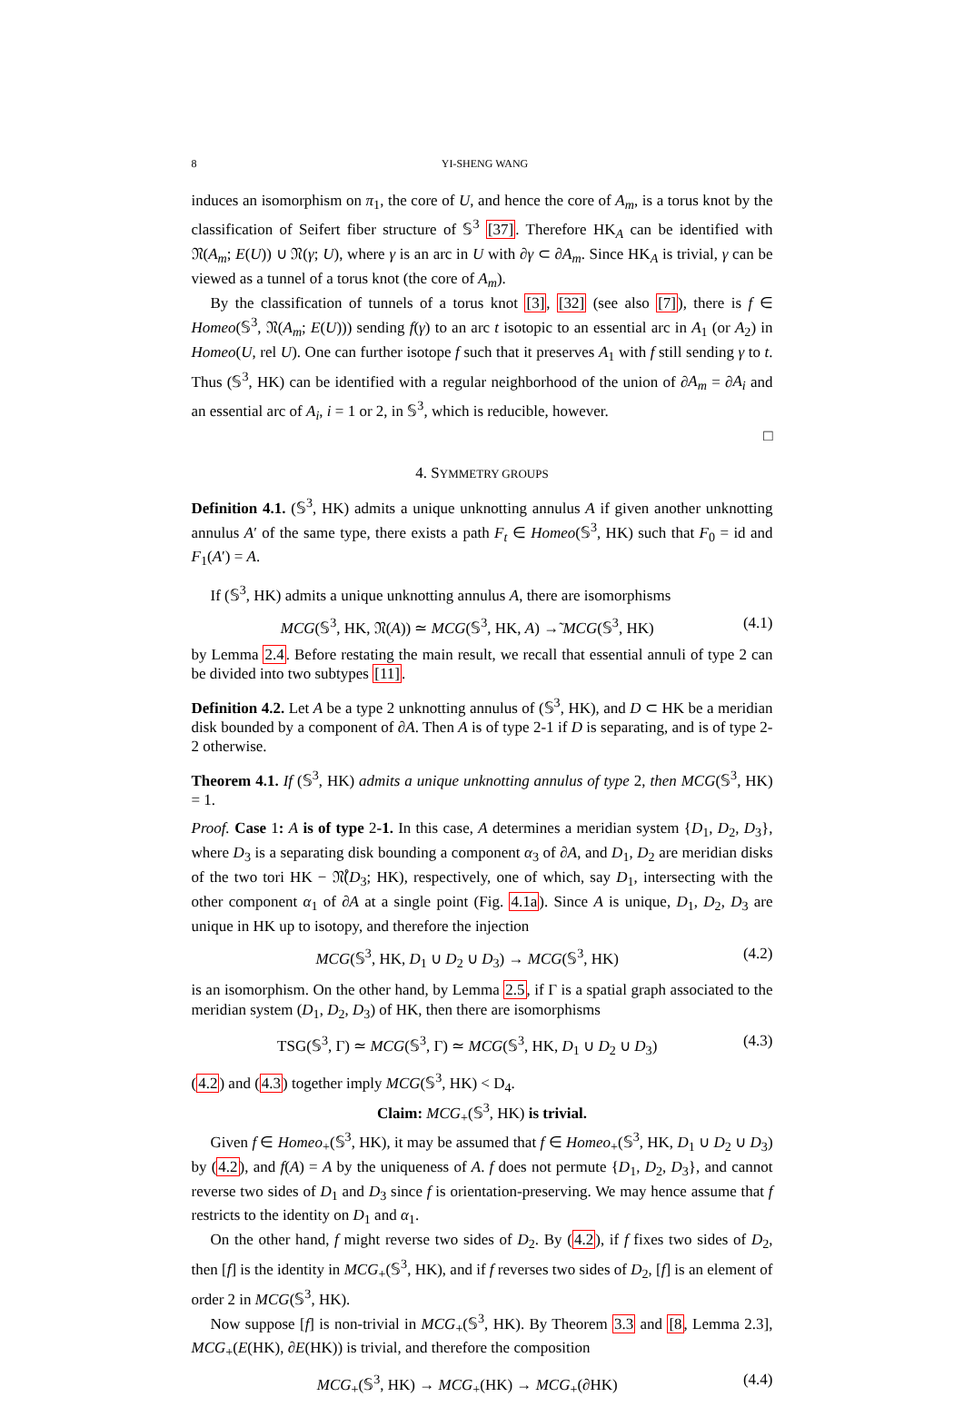8 YI-SHENG WANG
induces an isomorphism on π<sub>1</sub>, the core of U, and hence the core of A<sub>m</sub>, is a torus knot by the classification of Seifert fiber structure of 𝕊<sup>3</sup> [37]. Therefore HK<sub>A</sub> can be identified with 𝔑(A<sub>m</sub>; E(U)) ∪ 𝔑(γ; U), where γ is an arc in U with ∂γ ⊂ ∂A<sub>m</sub>. Since HK<sub>A</sub> is trivial, γ can be viewed as a tunnel of a torus knot (the core of A<sub>m</sub>).
By the classification of tunnels of a torus knot [3], [32] (see also [7]), there is f ∈ Homeo(𝕊<sup>3</sup>, 𝔑(A<sub>m</sub>; E(U))) sending f(γ) to an arc t isotopic to an essential arc in A<sub>1</sub> (or A<sub>2</sub>) in Homeo(U, rel U). One can further isotope f such that it preserves A<sub>1</sub> with f still sending γ to t. Thus (𝕊<sup>3</sup>, HK) can be identified with a regular neighborhood of the union of ∂A<sub>m</sub> = ∂A<sub>i</sub> and an essential arc of A<sub>i</sub>, i = 1 or 2, in 𝕊<sup>3</sup>, which is reducible, however.
□
4. SYMMETRY GROUPS
Definition 4.1. (𝕊<sup>3</sup>, HK) admits a unique unknotting annulus A if given another unknotting annulus A′ of the same type, there exists a path F<sub>t</sub> ∈ Homeo(𝕊<sup>3</sup>, HK) such that F<sub>0</sub> = id and F<sub>1</sub>(A′) = A.
If (𝕊<sup>3</sup>, HK) admits a unique unknotting annulus A, there are isomorphisms
MCG(𝕊<sup>3</sup>, HK, 𝔑(A)) ≃ MCG(𝕊<sup>3</sup>, HK, A) →̃ MCG(𝕊<sup>3</sup>, HK) (4.1)
by Lemma 2.4. Before restating the main result, we recall that essential annuli of type 2 can be divided into two subtypes [11].
Definition 4.2. Let A be a type 2 unknotting annulus of (𝕊<sup>3</sup>, HK), and D ⊂ HK be a meridian disk bounded by a component of ∂A. Then A is of type 2-1 if D is separating, and is of type 2-2 otherwise.
Theorem 4.1. If (𝕊<sup>3</sup>, HK) admits a unique unknotting annulus of type 2, then MCG(𝕊<sup>3</sup>, HK) = 1.
Proof. Case 1: A is of type 2-1. In this case, A determines a meridian system {D<sub>1</sub>, D<sub>2</sub>, D<sub>3</sub>}, where D<sub>3</sub> is a separating disk bounding a component α<sub>3</sub> of ∂A, and D<sub>1</sub>, D<sub>2</sub> are meridian disks of the two tori HK − 𝔑̊(D<sub>3</sub>; HK), respectively, one of which, say D<sub>1</sub>, intersecting with the other component α<sub>1</sub> of ∂A at a single point (Fig. 4.1a). Since A is unique, D<sub>1</sub>, D<sub>2</sub>, D<sub>3</sub> are unique in HK up to isotopy, and therefore the injection
MCG(𝕊<sup>3</sup>, HK, D<sub>1</sub> ∪ D<sub>2</sub> ∪ D<sub>3</sub>) → MCG(𝕊<sup>3</sup>, HK) (4.2)
is an isomorphism. On the other hand, by Lemma 2.5, if Γ is a spatial graph associated to the meridian system (D<sub>1</sub>, D<sub>2</sub>, D<sub>3</sub>) of HK, then there are isomorphisms
TSG(𝕊<sup>3</sup>, Γ) ≃ MCG(𝕊<sup>3</sup>, Γ) ≃ MCG(𝕊<sup>3</sup>, HK, D<sub>1</sub> ∪ D<sub>2</sub> ∪ D<sub>3</sub>) (4.3)
(4.2) and (4.3) together imply MCG(𝕊<sup>3</sup>, HK) < D<sub>4</sub>.
Claim: MCG<sub>+</sub>(𝕊<sup>3</sup>, HK) is trivial.
Given f ∈ Homeo<sub>+</sub>(𝕊<sup>3</sup>, HK), it may be assumed that f ∈ Homeo<sub>+</sub>(𝕊<sup>3</sup>, HK, D<sub>1</sub> ∪ D<sub>2</sub> ∪ D<sub>3</sub>) by (4.2), and f(A) = A by the uniqueness of A. f does not permute {D<sub>1</sub>, D<sub>2</sub>, D<sub>3</sub>}, and cannot reverse two sides of D<sub>1</sub> and D<sub>3</sub> since f is orientation-preserving. We may hence assume that f restricts to the identity on D<sub>1</sub> and α<sub>1</sub>.
On the other hand, f might reverse two sides of D<sub>2</sub>. By (4.2), if f fixes two sides of D<sub>2</sub>, then [f] is the identity in MCG<sub>+</sub>(𝕊<sup>3</sup>, HK), and if f reverses two sides of D<sub>2</sub>, [f] is an element of order 2 in MCG(𝕊<sup>3</sup>, HK).
Now suppose [f] is non-trivial in MCG<sub>+</sub>(𝕊<sup>3</sup>, HK). By Theorem 3.3 and [8, Lemma 2.3], MCG<sub>+</sub>(E(HK), ∂E(HK)) is trivial, and therefore the composition
MCG<sub>+</sub>(𝕊<sup>3</sup>, HK) → MCG<sub>+</sub>(HK) → MCG<sub>+</sub>(∂HK) (4.4)